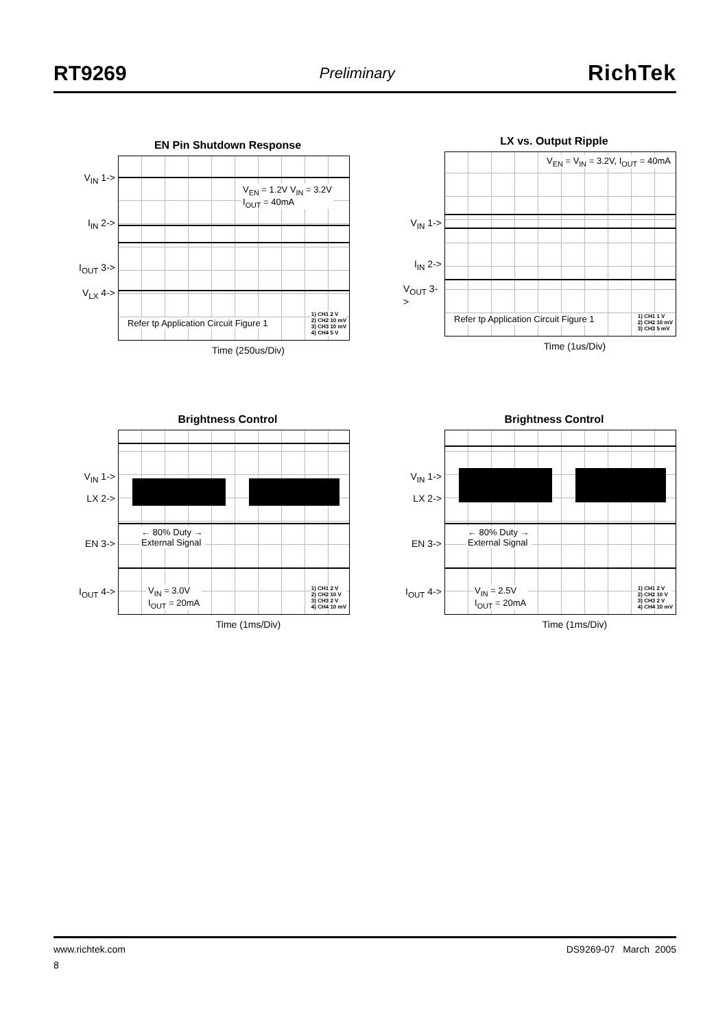RT9269 Preliminary RichTek
EN Pin Shutdown Response
V<sub>IN</sub> 1->
I<sub>IN</sub> 2->
I<sub>OUT</sub> 3->
V<sub>LX</sub> 4->
V<sub>EN</sub> = 1.2V V<sub>IN</sub> = 3.2V
I<sub>OUT</sub> = 40mA
Refer tp Application Circuit Figure 1
1) CH1 2 V
2) CH2 10 mV
3) CH3 10 mV
4) CH4 5 V
Time (250us/Div)
LX vs. Output Ripple
V<sub>IN</sub> 1->
I<sub>IN</sub> 2->
V<sub>OUT</sub> 3->
V<sub>EN</sub> = V<sub>IN</sub> = 3.2V, I<sub>OUT</sub> = 40mA
Refer tp Application Circuit Figure 1
1) CH1 1 V
2) CH2 10 mV
3) CH3 5 mV
Time (1us/Div)
Brightness Control
V<sub>IN</sub> 1->
LX 2->
EN 3->
I<sub>OUT</sub> 4->
← 80% Duty →
External Signal
V<sub>IN</sub> = 3.0V
I<sub>OUT</sub> = 20mA
1) CH1 2 V
2) CH2 10 V
3) CH3 2 V
4) CH4 10 mV
Time (1ms/Div)
Brightness Control
V<sub>IN</sub> 1->
LX 2->
EN 3->
I<sub>OUT</sub> 4->
← 80% Duty →
External Signal
V<sub>IN</sub> = 2.5V
I<sub>OUT</sub> = 20mA
1) CH1 2 V
2) CH2 10 V
3) CH3 2 V
4) CH4 10 mV
Time (1ms/Div)
www.richtek.com DS9269-07 March 2005
8